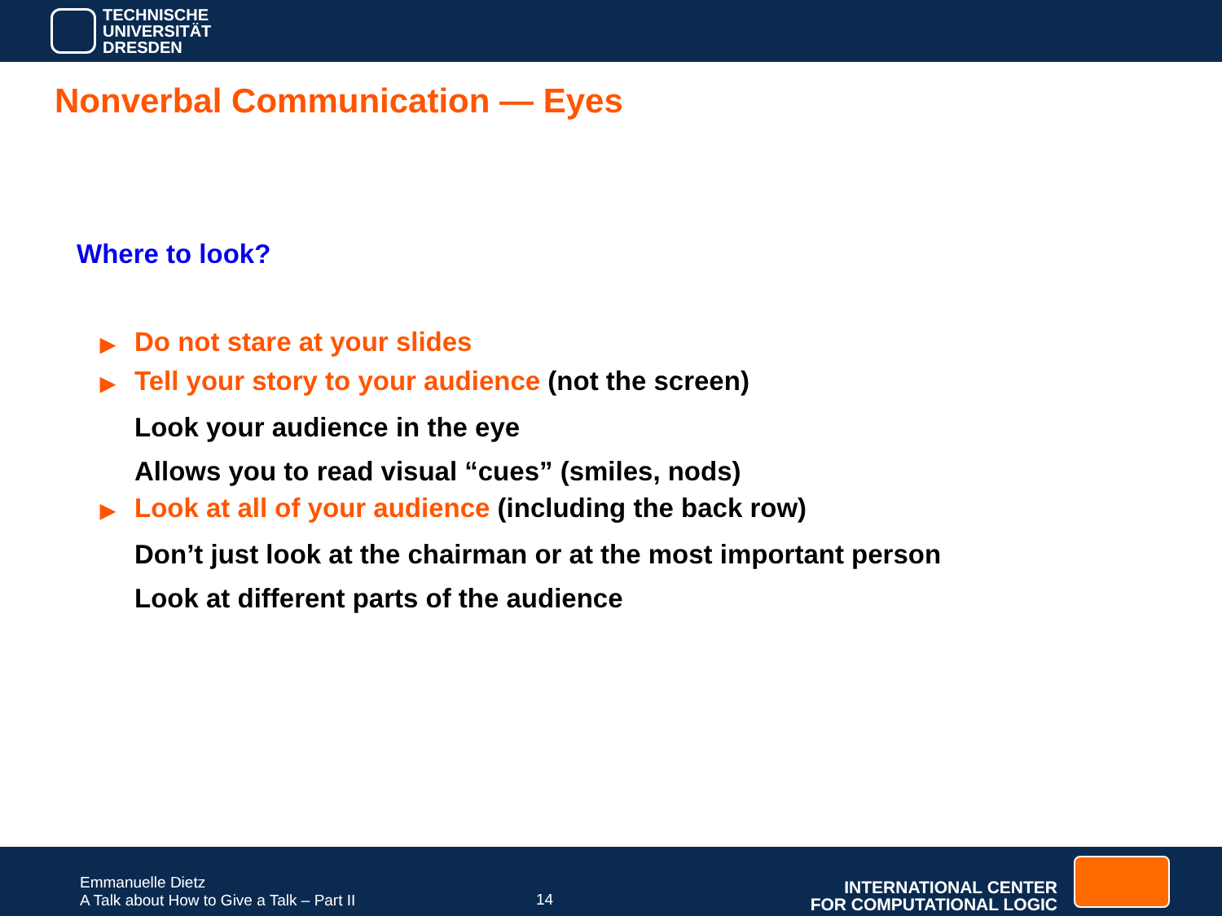TECHNISCHE
UNIVERSITÄT
DRESDEN
Nonverbal Communication — Eyes
Where to look?
▶ Do not stare at your slides
▶ Tell your story to your audience (not the screen)
Look your audience in the eye
Allows you to read visual “cues” (smiles, nods)
▶ Look at all of your audience (including the back row)
Don’t just look at the chairman or at the most important person
Look at different parts of the audience
Emmanuelle Dietz
A Talk about How to Give a Talk – Part II
14
INTERNATIONAL CENTER
FOR COMPUTATIONAL LOGIC